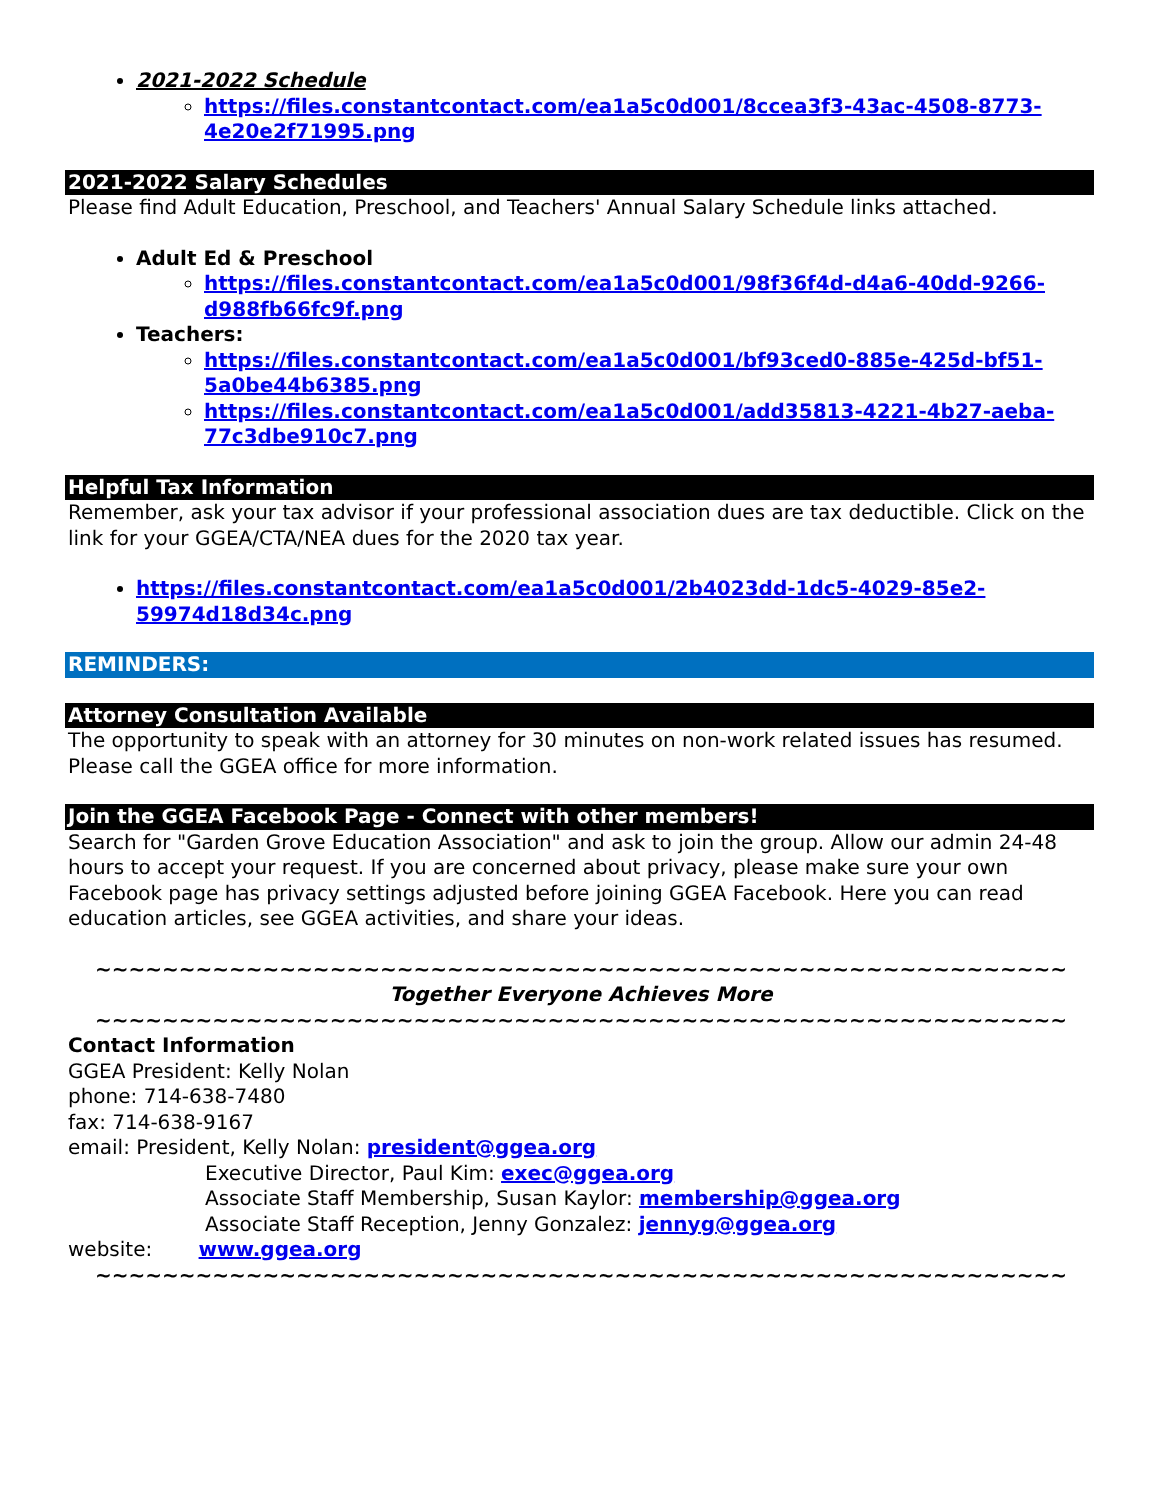2021-2022 Schedule
https://files.constantcontact.com/ea1a5c0d001/8ccea3f3-43ac-4508-8773-4e20e2f71995.png
2021-2022 Salary Schedules
Please find Adult Education, Preschool, and Teachers' Annual Salary Schedule links attached.
Adult Ed & Preschool
https://files.constantcontact.com/ea1a5c0d001/98f36f4d-d4a6-40dd-9266-d988fb66fc9f.png
Teachers:
https://files.constantcontact.com/ea1a5c0d001/bf93ced0-885e-425d-bf51-5a0be44b6385.png
https://files.constantcontact.com/ea1a5c0d001/add35813-4221-4b27-aeba-77c3dbe910c7.png
Helpful Tax Information
Remember, ask your tax advisor if your professional association dues are tax deductible. Click on the link for your GGEA/CTA/NEA dues for the 2020 tax year.
https://files.constantcontact.com/ea1a5c0d001/2b4023dd-1dc5-4029-85e2-59974d18d34c.png
REMINDERS:
Attorney Consultation Available
The opportunity to speak with an attorney for 30 minutes on non-work related issues has resumed. Please call the GGEA office for more information.
Join the GGEA Facebook Page - Connect with other members!
Search for "Garden Grove Education Association" and ask to join the group. Allow our admin 24-48 hours to accept your request. If you are concerned about privacy, please make sure your own Facebook page has privacy settings adjusted before joining GGEA Facebook. Here you can read education articles, see GGEA activities, and share your ideas.
~~~~~~~~~~~~~~~~~~~~~~~~~~~~~~~~~~~~~~~~~~~~~~~~~~~~~~~~~~
Together Everyone Achieves More
~~~~~~~~~~~~~~~~~~~~~~~~~~~~~~~~~~~~~~~~~~~~~~~~~~~~~~~~~~
Contact Information
GGEA President: Kelly Nolan
phone: 714-638-7480
fax: 714-638-9167
email: President, Kelly Nolan: president@ggea.org
Executive Director, Paul Kim: exec@ggea.org
Associate Staff Membership, Susan Kaylor: membership@ggea.org
Associate Staff Reception, Jenny Gonzalez: jennyg@ggea.org
website: www.ggea.org
~~~~~~~~~~~~~~~~~~~~~~~~~~~~~~~~~~~~~~~~~~~~~~~~~~~~~~~~~~